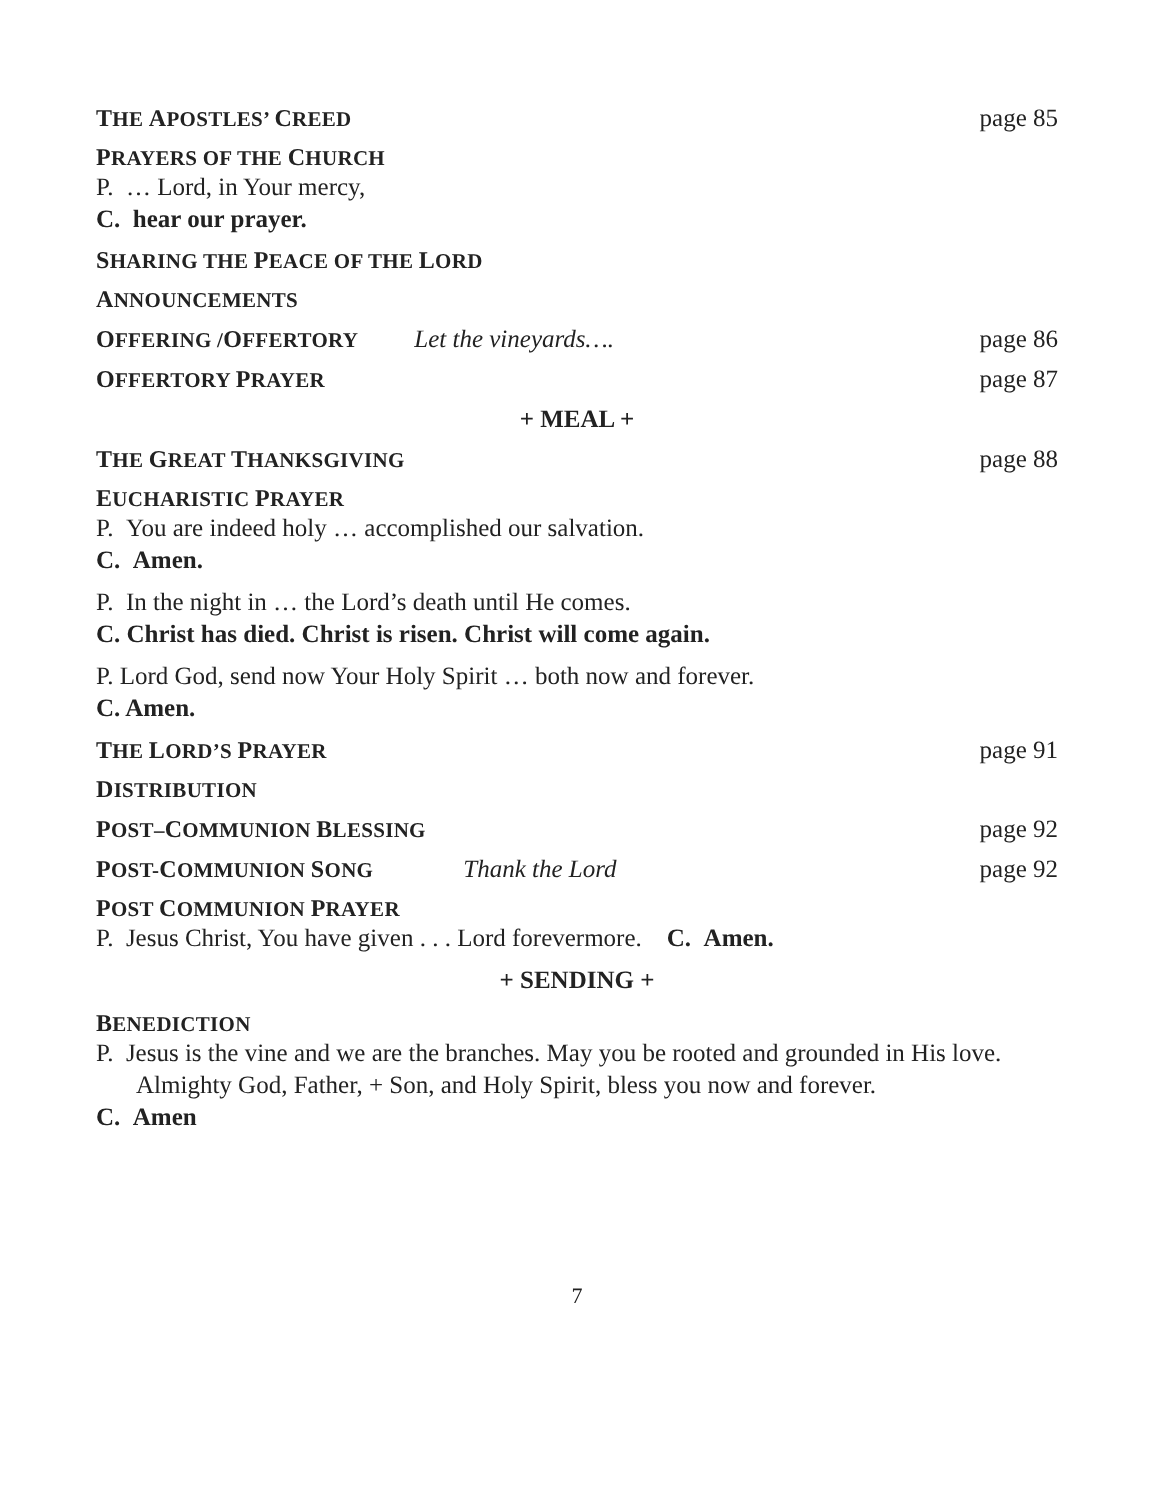THE APOSTLES’ CREED page 85
PRAYERS OF THE CHURCH
P. … Lord, in Your mercy,
C. hear our prayer.
SHARING THE PEACE OF THE LORD
ANNOUNCEMENTS
OFFERING /OFFERTORY Let the vineyards…. page 86
OFFERTORY PRAYER page 87
+ MEAL +
THE GREAT THANKSGIVING page 88
EUCHARISTIC PRAYER
P. You are indeed holy … accomplished our salvation.
C. Amen.
P. In the night in … the Lord’s death until He comes.
C. Christ has died. Christ is risen. Christ will come again.
P. Lord God, send now Your Holy Spirit … both now and forever.
C. Amen.
THE LORD’S PRAYER page 91
DISTRIBUTION
POST–COMMUNION BLESSING page 92
POST-COMMUNION SONG Thank the Lord page 92
POST COMMUNION PRAYER
P. Jesus Christ, You have given . . . Lord forevermore. C. Amen.
+ SENDING +
BENEDICTION
P. Jesus is the vine and we are the branches. May you be rooted and grounded in His love. Almighty God, Father, + Son, and Holy Spirit, bless you now and forever.
C. Amen
7